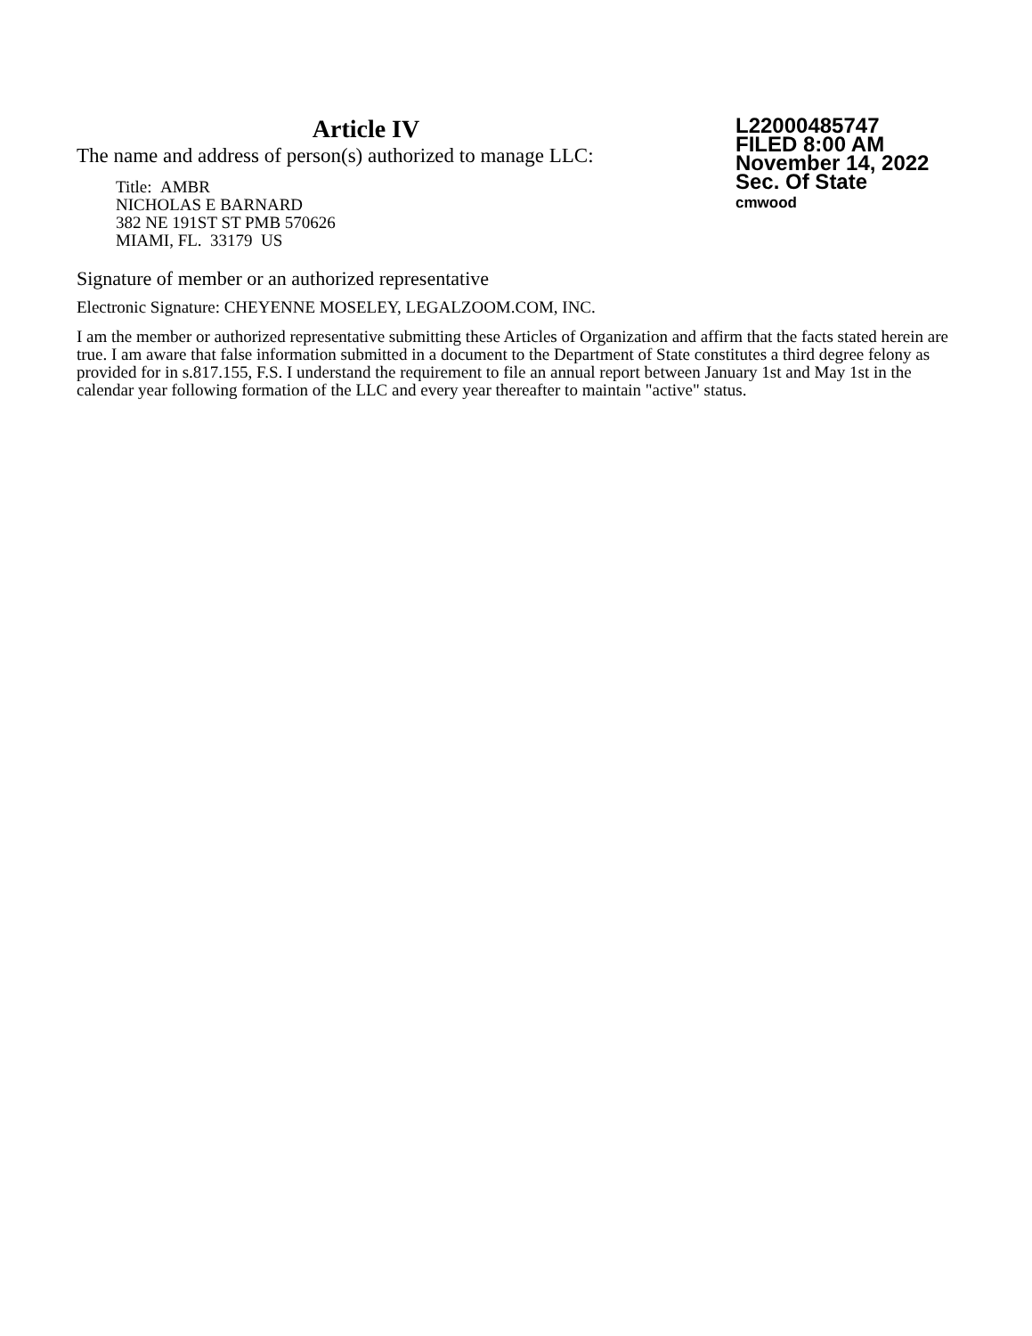Article IV
The name and address of person(s) authorized to manage LLC:
Title: AMBR
NICHOLAS E BARNARD
382 NE 191ST ST PMB 570626
MIAMI, FL. 33179 US
L22000485747
FILED 8:00 AM
November 14, 2022
Sec. Of State
cmwood
Signature of member or an authorized representative
Electronic Signature: CHEYENNE MOSELEY, LEGALZOOM.COM, INC.
I am the member or authorized representative submitting these Articles of Organization and affirm that the facts stated herein are true. I am aware that false information submitted in a document to the Department of State constitutes a third degree felony as provided for in s.817.155, F.S. I understand the requirement to file an annual report between January 1st and May 1st in the calendar year following formation of the LLC and every year thereafter to maintain "active" status.